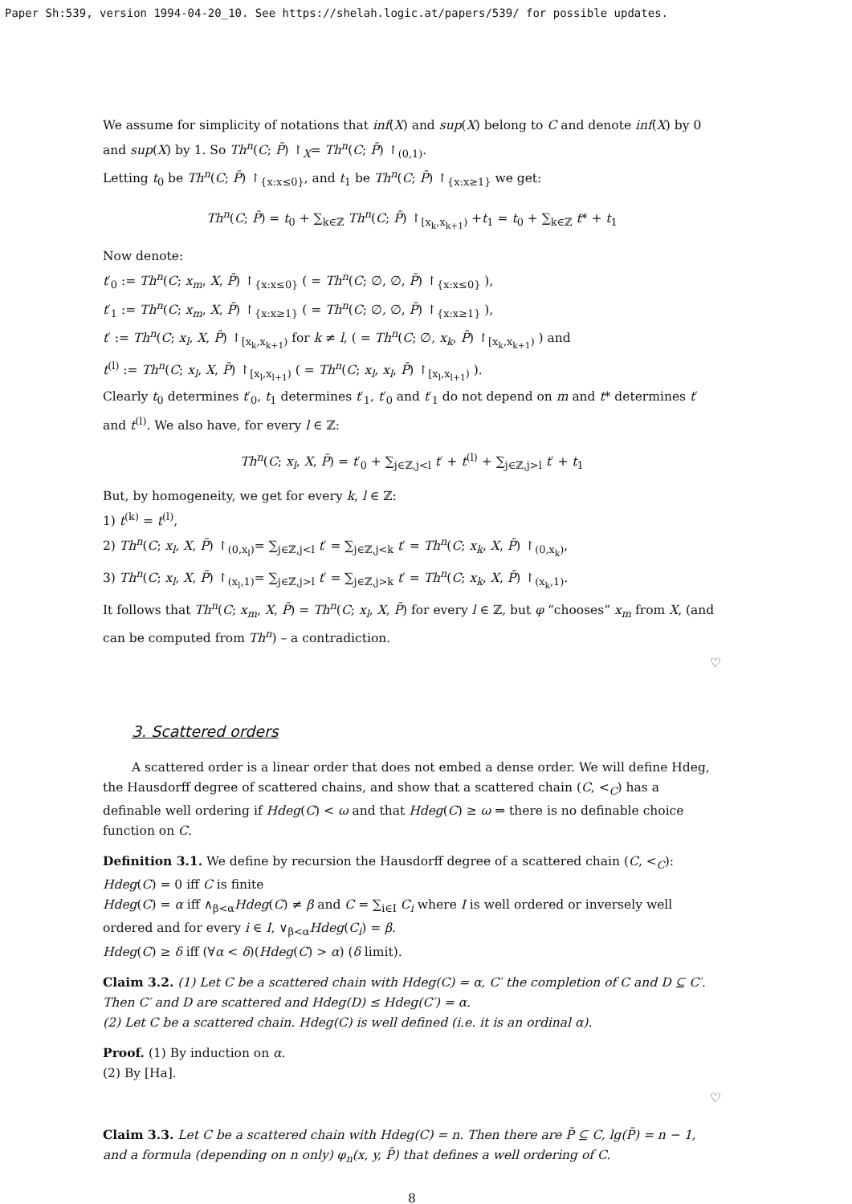Paper Sh:539, version 1994-04-20_10. See https://shelah.logic.at/papers/539/ for possible updates.
We assume for simplicity of notations that inf(X) and sup(X) belong to C and denote inf(X) by 0 and sup(X) by 1. So Th<sup>n</sup>(C; P̄) ↾<sub>X</sub>= Th<sup>n</sup>(C; P̄) ↾<sub>(0,1)</sub>.
Letting t<sub>0</sub> be Th<sup>n</sup>(C; P̄) ↾<sub>{x:x≤0}</sub>, and t<sub>1</sub> be Th<sup>n</sup>(C; P̄) ↾<sub>{x:x≥1}</sub> we get:
Th<sup>n</sup>(C; P̄) = t<sub>0</sub> + ∑<sub>k∈ℤ</sub> Th<sup>n</sup>(C; P̄) ↾<sub>[x<sub>k</sub>,x<sub>k+1</sub>)</sub> +t<sub>1</sub> = t<sub>0</sub> + ∑<sub>k∈ℤ</sub> t* + t<sub>1</sub>
Now denote:
t′<sub>0</sub> := Th<sup>n</sup>(C; x<sub>m</sub>, X, P̄) ↾<sub>{x:x≤0}</sub> ( = Th<sup>n</sup>(C; ∅, ∅, P̄) ↾<sub>{x:x≤0}</sub> ),
t′<sub>1</sub> := Th<sup>n</sup>(C; x<sub>m</sub>, X, P̄) ↾<sub>{x:x≥1}</sub> ( = Th<sup>n</sup>(C; ∅, ∅, P̄) ↾<sub>{x:x≥1}</sub> ),
t′ := Th<sup>n</sup>(C; x<sub>l</sub>, X, P̄) ↾<sub>[x<sub>k</sub>,x<sub>k+1</sub>)</sub> for k ≠ l, ( = Th<sup>n</sup>(C; ∅, x<sub>k</sub>, P̄) ↾<sub>[x<sub>k</sub>,x<sub>k+1</sub>)</sub> ) and
t<sup>(l)</sup> := Th<sup>n</sup>(C; x<sub>l</sub>, X, P̄) ↾<sub>[x<sub>l</sub>,x<sub>l+1</sub>)</sub> ( = Th<sup>n</sup>(C; x<sub>l</sub>, x<sub>l</sub>, P̄) ↾<sub>[x<sub>l</sub>,x<sub>l+1</sub>)</sub> ).
Clearly t<sub>0</sub> determines t′<sub>0</sub>, t<sub>1</sub> determines t′<sub>1</sub>, t′<sub>0</sub> and t′<sub>1</sub> do not depend on m and t* determines t′ and t<sup>(l)</sup>. We also have, for every l ∈ ℤ:
Th<sup>n</sup>(C; x<sub>l</sub>, X, P̄) = t′<sub>0</sub> + ∑<sub>j∈ℤ,j<l</sub> t′ + t<sup>(l)</sup> + ∑<sub>j∈ℤ,j>l</sub> t′ + t<sub>1</sub>
But, by homogeneity, we get for every k, l ∈ ℤ:
1) t<sup>(k)</sup> = t<sup>(l)</sup>,
2) Th<sup>n</sup>(C; x<sub>l</sub>, X, P̄) ↾<sub>(0,x<sub>l</sub>)</sub>= ∑<sub>j∈ℤ,j<l</sub> t′ = ∑<sub>j∈ℤ,j<k</sub> t′ = Th<sup>n</sup>(C; x<sub>k</sub>, X, P̄) ↾<sub>(0,x<sub>k</sub>)</sub>,
3) Th<sup>n</sup>(C; x<sub>l</sub>, X, P̄) ↾<sub>(x<sub>l</sub>,1)</sub>= ∑<sub>j∈ℤ,j>l</sub> t′ = ∑<sub>j∈ℤ,j>k</sub> t′ = Th<sup>n</sup>(C; x<sub>k</sub>, X, P̄) ↾<sub>(x<sub>k</sub>,1)</sub>.
It follows that Th<sup>n</sup>(C; x<sub>m</sub>, X, P̄) = Th<sup>n</sup>(C; x<sub>l</sub>, X, P̄) for every l ∈ ℤ, but φ “chooses” x<sub>m</sub> from X, (and can be computed from Th<sup>n</sup>) – a contradiction.
♡
3. Scattered orders
A scattered order is a linear order that does not embed a dense order. We will define Hdeg, the Hausdorff degree of scattered chains, and show that a scattered chain (C, <<sub>C</sub>) has a definable well ordering if Hdeg(C) < ω and that Hdeg(C) ≥ ω ⇒ there is no definable choice function on C.
Definition 3.1. We define by recursion the Hausdorff degree of a scattered chain (C, <<sub>C</sub>):
Hdeg(C) = 0 iff C is finite
Hdeg(C) = α iff ∧<sub>β<α</sub>Hdeg(C) ≠ β and C = ∑<sub>i∈I</sub> C<sub>i</sub> where I is well ordered or inversely well ordered and for every i ∈ I, ∨<sub>β<α</sub>Hdeg(C<sub>i</sub>) = β.
Hdeg(C) ≥ δ iff (∀α < δ)(Hdeg(C) > α) (δ limit).
Claim 3.2. (1) Let C be a scattered chain with Hdeg(C) = α, C′ the completion of C and D ⊆ C′. Then C′ and D are scattered and Hdeg(D) ≤ Hdeg(C′) = α.
(2) Let C be a scattered chain. Hdeg(C) is well defined (i.e. it is an ordinal α).
Proof. (1) By induction on α.
(2) By [Ha].
♡
Claim 3.3. Let C be a scattered chain with Hdeg(C) = n. Then there are P̄ ⊆ C, lg(P̄) = n − 1, and a formula (depending on n only) φ<sub>n</sub>(x, y, P̄) that defines a well ordering of C.
8